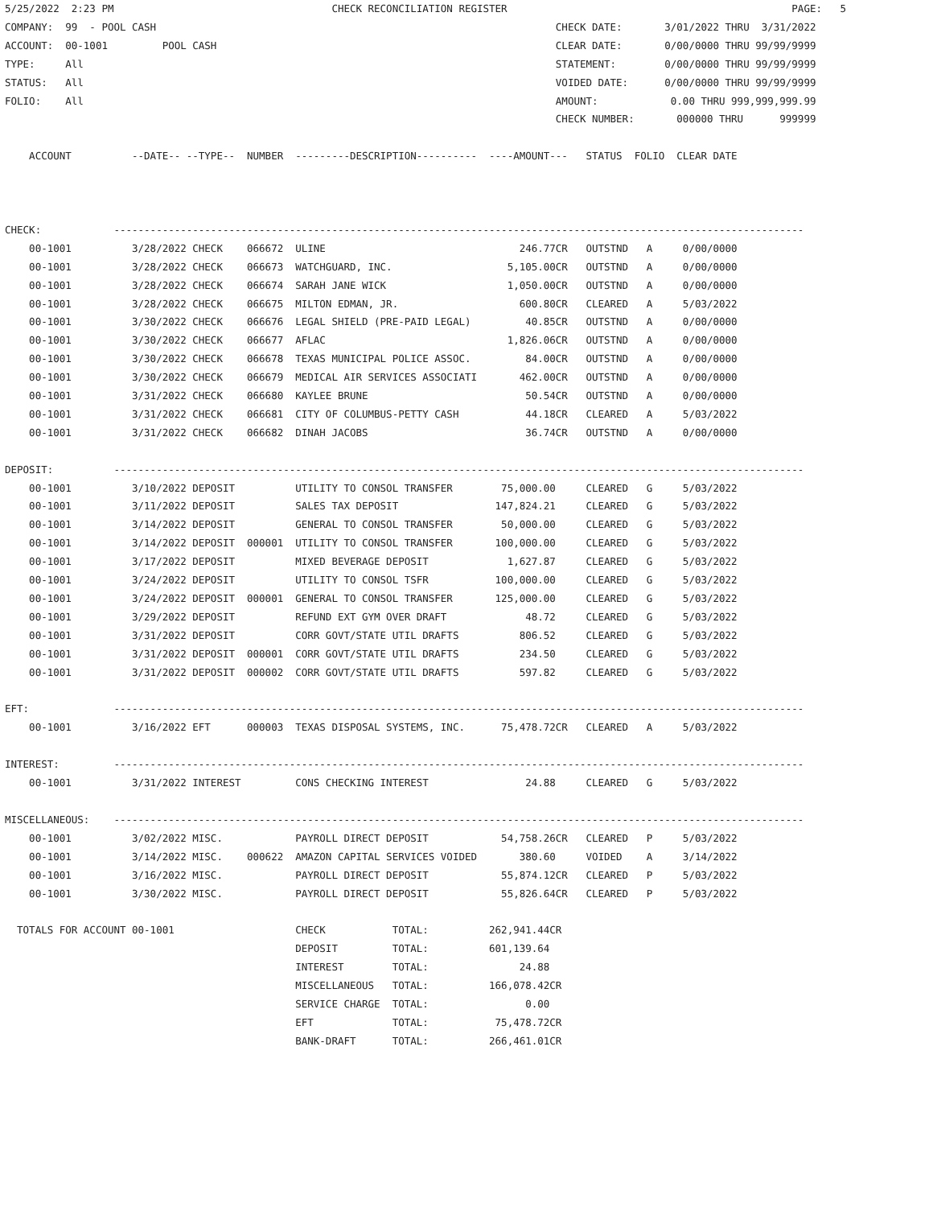5/25/2022  2:23 PM                                    CHECK RECONCILIATION REGISTER                                               PAGE:   5
COMPANY:  99  - POOL CASH                                                                  CHECK DATE:       3/01/2022 THRU  3/31/2022
ACCOUNT:  00-1001         POOL CASH                                                        CLEAR DATE:       0/00/0000 THRU 99/99/9999
TYPE:     All                                                                              STATEMENT:        0/00/0000 THRU 99/99/9999
STATUS:   All                                                                              VOIDED DATE:      0/00/0000 THRU 99/99/9999
FOLIO:    All                                                                              AMOUNT:            0.00 THRU 999,999,999.99
                                                                                           CHECK NUMBER:       000000 THRU      999999

    ACCOUNT          --DATE-- --TYPE--  NUMBER  ---------DESCRIPTION----------  ----AMOUNT---   STATUS  FOLIO  CLEAR DATE



CHECK:            ------------------------------------------------------------------------------------------------------------------
    00-1001          3/28/2022 CHECK    066672  ULINE                                246.77CR   OUTSTND   A     0/00/0000
    00-1001          3/28/2022 CHECK    066673  WATCHGUARD, INC.                   5,105.00CR   OUTSTND   A     0/00/0000
    00-1001          3/28/2022 CHECK    066674  SARAH JANE WICK                    1,050.00CR   OUTSTND   A     0/00/0000
    00-1001          3/28/2022 CHECK    066675  MILTON EDMAN, JR.                    600.80CR   CLEARED   A     5/03/2022
    00-1001          3/30/2022 CHECK    066676  LEGAL SHIELD (PRE-PAID LEGAL)         40.85CR   OUTSTND   A     0/00/0000
    00-1001          3/30/2022 CHECK    066677  AFLAC                              1,826.06CR   OUTSTND   A     0/00/0000
    00-1001          3/30/2022 CHECK    066678  TEXAS MUNICIPAL POLICE ASSOC.         84.00CR   OUTSTND   A     0/00/0000
    00-1001          3/30/2022 CHECK    066679  MEDICAL AIR SERVICES ASSOCIATI       462.00CR   OUTSTND   A     0/00/0000
    00-1001          3/31/2022 CHECK    066680  KAYLEE BRUNE                          50.54CR   OUTSTND   A     0/00/0000
    00-1001          3/31/2022 CHECK    066681  CITY OF COLUMBUS-PETTY CASH           44.18CR   CLEARED   A     5/03/2022
    00-1001          3/31/2022 CHECK    066682  DINAH JACOBS                          36.74CR   OUTSTND   A     0/00/0000

DEPOSIT:          ------------------------------------------------------------------------------------------------------------------
    00-1001          3/10/2022 DEPOSIT          UTILITY TO CONSOL TRANSFER        75,000.00     CLEARED   G     5/03/2022
    00-1001          3/11/2022 DEPOSIT          SALES TAX DEPOSIT                147,824.21     CLEARED   G     5/03/2022
    00-1001          3/14/2022 DEPOSIT          GENERAL TO CONSOL TRANSFER        50,000.00     CLEARED   G     5/03/2022
    00-1001          3/14/2022 DEPOSIT  000001  UTILITY TO CONSOL TRANSFER       100,000.00     CLEARED   G     5/03/2022
    00-1001          3/17/2022 DEPOSIT          MIXED BEVERAGE DEPOSIT             1,627.87     CLEARED   G     5/03/2022
    00-1001          3/24/2022 DEPOSIT          UTILITY TO CONSOL TSFR           100,000.00     CLEARED   G     5/03/2022
    00-1001          3/24/2022 DEPOSIT  000001  GENERAL TO CONSOL TRANSFER       125,000.00     CLEARED   G     5/03/2022
    00-1001          3/29/2022 DEPOSIT          REFUND EXT GYM OVER DRAFT             48.72     CLEARED   G     5/03/2022
    00-1001          3/31/2022 DEPOSIT          CORR GOVT/STATE UTIL DRAFTS          806.52     CLEARED   G     5/03/2022
    00-1001          3/31/2022 DEPOSIT  000001  CORR GOVT/STATE UTIL DRAFTS          234.50     CLEARED   G     5/03/2022
    00-1001          3/31/2022 DEPOSIT  000002  CORR GOVT/STATE UTIL DRAFTS          597.82     CLEARED   G     5/03/2022

EFT:              ------------------------------------------------------------------------------------------------------------------
    00-1001          3/16/2022 EFT      000003  TEXAS DISPOSAL SYSTEMS, INC.      75,478.72CR   CLEARED   A     5/03/2022

INTEREST:         ------------------------------------------------------------------------------------------------------------------
    00-1001          3/31/2022 INTEREST         CONS CHECKING INTEREST                24.88     CLEARED   G     5/03/2022

MISCELLANEOUS:    ------------------------------------------------------------------------------------------------------------------
    00-1001          3/02/2022 MISC.            PAYROLL DIRECT DEPOSIT            54,758.26CR   CLEARED   P     5/03/2022
    00-1001          3/14/2022 MISC.    000622  AMAZON CAPITAL SERVICES VOIDED       380.60     VOIDED    A     3/14/2022
    00-1001          3/16/2022 MISC.            PAYROLL DIRECT DEPOSIT            55,874.12CR   CLEARED   P     5/03/2022
    00-1001          3/30/2022 MISC.            PAYROLL DIRECT DEPOSIT            55,826.64CR   CLEARED   P     5/03/2022

  TOTALS FOR ACCOUNT 00-1001                    CHECK           TOTAL:          262,941.44CR
                                                DEPOSIT         TOTAL:          601,139.64
                                                INTEREST        TOTAL:               24.88
                                                MISCELLANEOUS   TOTAL:          166,078.42CR
                                                SERVICE CHARGE  TOTAL:                0.00
                                                EFT             TOTAL:           75,478.72CR
                                                BANK-DRAFT      TOTAL:          266,461.01CR